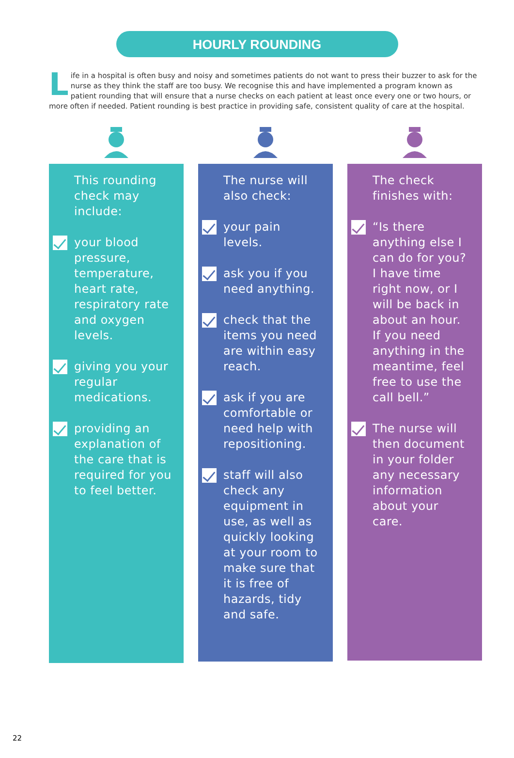HOURLY ROUNDING
Life in a hospital is often busy and noisy and sometimes patients do not want to press their buzzer to ask for the nurse as they think the staff are too busy. We recognise this and have implemented a program known as patient rounding that will ensure that a nurse checks on each patient at least once every one or two hours, or more often if needed. Patient rounding is best practice in providing safe, consistent quality of care at the hospital.
This rounding check may include:
your blood pressure, temperature, heart rate, respiratory rate and oxygen levels.
giving you your regular medications.
providing an explanation of the care that is required for you to feel better.
The nurse will also check:
your pain levels.
ask you if you need anything.
check that the items you need are within easy reach.
ask if you are comfortable or need help with repositioning.
staff will also check any equipment in use, as well as quickly looking at your room to make sure that it is free of hazards, tidy and safe.
The check finishes with:
“Is there anything else I can do for you? I have time right now, or I will be back in about an hour. If you need anything in the meantime, feel free to use the call bell.”
The nurse will then document in your folder any necessary information about your care.
22